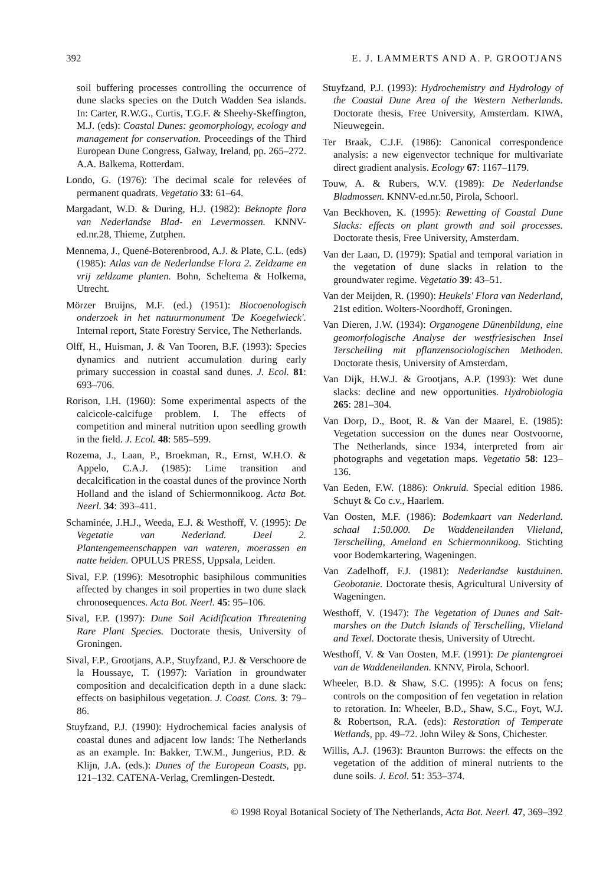392 E. J. LAMMERTS AND A. P. GROOTJANS
soil buffering processes controlling the occurrence of dune slacks species on the Dutch Wadden Sea islands. In: Carter, R.W.G., Curtis, T.G.F. & Sheehy-Skeffington, M.J. (eds): Coastal Dunes: geomorphology, ecology and management for conservation. Proceedings of the Third European Dune Congress, Galway, Ireland, pp. 265–272. A.A. Balkema, Rotterdam.
Londo, G. (1976): The decimal scale for relevées of permanent quadrats. Vegetatio 33: 61–64.
Margadant, W.D. & During, H.J. (1982): Beknopte flora van Nederlandse Blad- en Levermossen. KNNV-ed.nr.28, Thieme, Zutphen.
Mennema, J., Quené-Boterenbrood, A.J. & Plate, C.L. (eds) (1985): Atlas van de Nederlandse Flora 2. Zeldzame en vrij zeldzame planten. Bohn, Scheltema & Holkema, Utrecht.
Mörzer Bruijns, M.F. (ed.) (1951): Biocoenologisch onderzoek in het natuurmonument 'De Koegelwieck'. Internal report, State Forestry Service, The Netherlands.
Olff, H., Huisman, J. & Van Tooren, B.F. (1993): Species dynamics and nutrient accumulation during early primary succession in coastal sand dunes. J. Ecol. 81: 693–706.
Rorison, I.H. (1960): Some experimental aspects of the calcicole-calcifuge problem. I. The effects of competition and mineral nutrition upon seedling growth in the field. J. Ecol. 48: 585–599.
Rozema, J., Laan, P., Broekman, R., Ernst, W.H.O. & Appelo, C.A.J. (1985): Lime transition and decalcification in the coastal dunes of the province North Holland and the island of Schiermonnikoog. Acta Bot. Neerl. 34: 393–411.
Schaminée, J.H.J., Weeda, E.J. & Westhoff, V. (1995): De Vegetatie van Nederland. Deel 2. Plantengemeenschappen van wateren, moerassen en natte heiden. OPULUS PRESS, Uppsala, Leiden.
Sival, F.P. (1996): Mesotrophic basiphilous communities affected by changes in soil properties in two dune slack chronosequences. Acta Bot. Neerl. 45: 95–106.
Sival, F.P. (1997): Dune Soil Acidification Threatening Rare Plant Species. Doctorate thesis, University of Groningen.
Sival, F.P., Grootjans, A.P., Stuyfzand, P.J. & Verschoore de la Houssaye, T. (1997): Variation in groundwater composition and decalcification depth in a dune slack: effects on basiphilous vegetation. J. Coast. Cons. 3: 79–86.
Stuyfzand, P.J. (1990): Hydrochemical facies analysis of coastal dunes and adjacent low lands: The Netherlands as an example. In: Bakker, T.W.M., Jungerius, P.D. & Klijn, J.A. (eds.): Dunes of the European Coasts, pp. 121–132. CATENA-Verlag, Cremlingen-Destedt.
Stuyfzand, P.J. (1993): Hydrochemistry and Hydrology of the Coastal Dune Area of the Western Netherlands. Doctorate thesis, Free University, Amsterdam. KIWA, Nieuwegein.
Ter Braak, C.J.F. (1986): Canonical correspondence analysis: a new eigenvector technique for multivariate direct gradient analysis. Ecology 67: 1167–1179.
Touw, A. & Rubers, W.V. (1989): De Nederlandse Bladmossen. KNNV-ed.nr.50, Pirola, Schoorl.
Van Beckhoven, K. (1995): Rewetting of Coastal Dune Slacks: effects on plant growth and soil processes. Doctorate thesis, Free University, Amsterdam.
Van der Laan, D. (1979): Spatial and temporal variation in the vegetation of dune slacks in relation to the groundwater regime. Vegetatio 39: 43–51.
Van der Meijden, R. (1990): Heukels' Flora van Nederland, 21st edition. Wolters-Noordhoff, Groningen.
Van Dieren, J.W. (1934): Organogene Dünenbildung, eine geomorfologische Analyse der westfriesischen Insel Terschelling mit pflanzensociologischen Methoden. Doctorate thesis, University of Amsterdam.
Van Dijk, H.W.J. & Grootjans, A.P. (1993): Wet dune slacks: decline and new opportunities. Hydrobiologia 265: 281–304.
Van Dorp, D., Boot, R. & Van der Maarel, E. (1985): Vegetation succession on the dunes near Oostvoorne, The Netherlands, since 1934, interpreted from air photographs and vegetation maps. Vegetatio 58: 123–136.
Van Eeden, F.W. (1886): Onkruid. Special edition 1986. Schuyt & Co c.v., Haarlem.
Van Oosten, M.F. (1986): Bodemkaart van Nederland. schaal 1:50.000. De Waddeneilanden Vlieland, Terschelling, Ameland en Schiermonnikoog. Stichting voor Bodemkartering, Wageningen.
Van Zadelhoff, F.J. (1981): Nederlandse kustduinen. Geobotanie. Doctorate thesis, Agricultural University of Wageningen.
Westhoff, V. (1947): The Vegetation of Dunes and Salt-marshes on the Dutch Islands of Terschelling, Vlieland and Texel. Doctorate thesis, University of Utrecht.
Westhoff, V. & Van Oosten, M.F. (1991): De plantengroei van de Waddeneilanden. KNNV, Pirola, Schoorl.
Wheeler, B.D. & Shaw, S.C. (1995): A focus on fens; controls on the composition of fen vegetation in relation to retoration. In: Wheeler, B.D., Shaw, S.C., Foyt, W.J. & Robertson, R.A. (eds): Restoration of Temperate Wetlands, pp. 49–72. John Wiley & Sons, Chichester.
Willis, A.J. (1963): Braunton Burrows: the effects on the vegetation of the addition of mineral nutrients to the dune soils. J. Ecol. 51: 353–374.
© 1998 Royal Botanical Society of The Netherlands, Acta Bot. Neerl. 47, 369–392